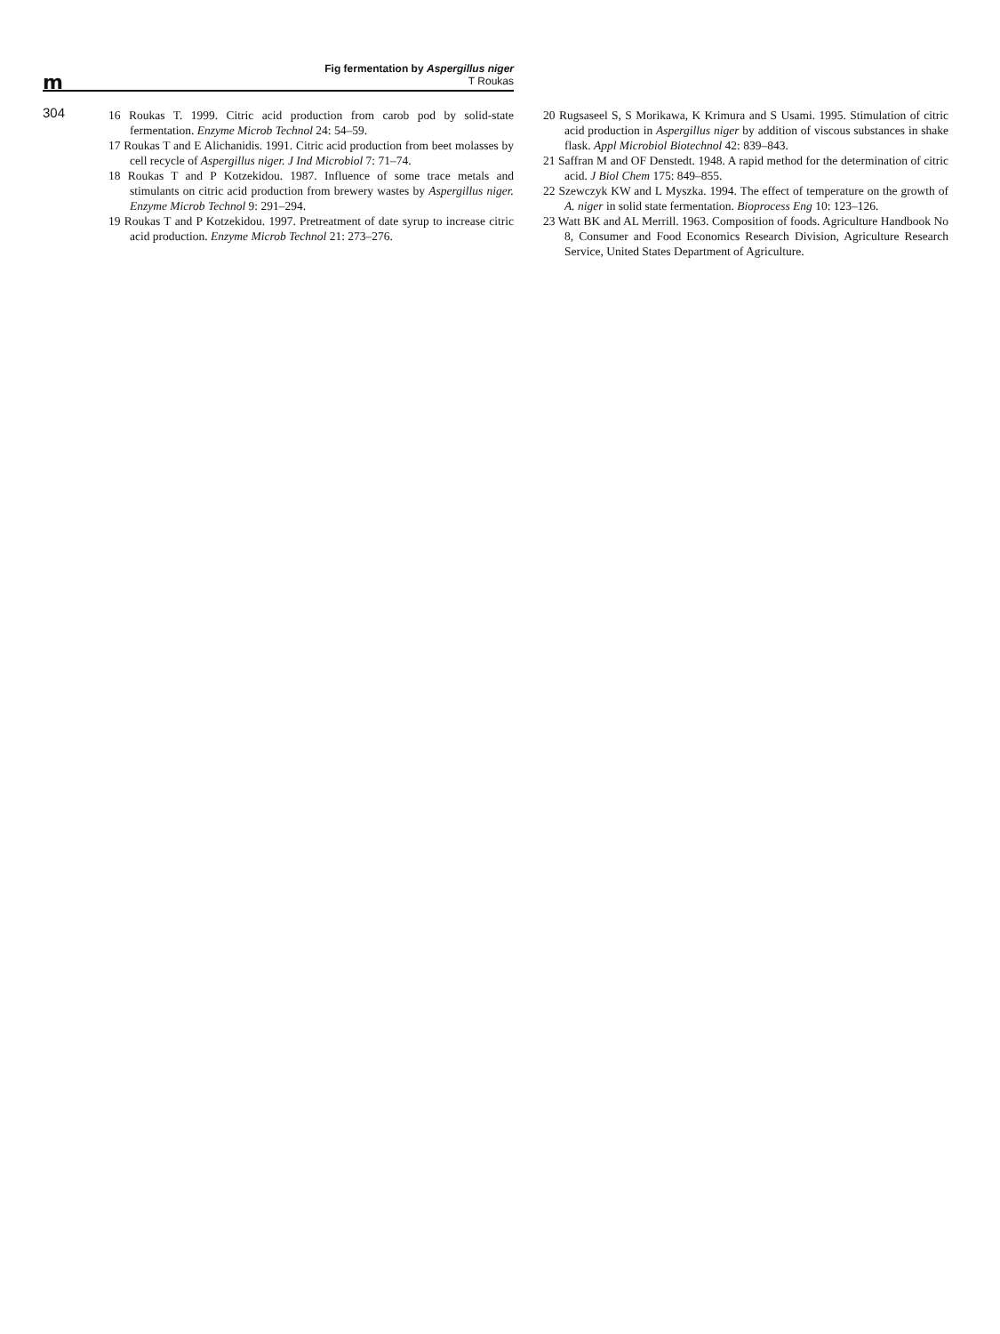m
Fig fermentation by Aspergillus niger
T Roukas
304
16 Roukas T. 1999. Citric acid production from carob pod by solid-state fermentation. Enzyme Microb Technol 24: 54–59.
17 Roukas T and E Alichanidis. 1991. Citric acid production from beet molasses by cell recycle of Aspergillus niger. J Ind Microbiol 7: 71–74.
18 Roukas T and P Kotzekidou. 1987. Influence of some trace metals and stimulants on citric acid production from brewery wastes by Aspergillus niger. Enzyme Microb Technol 9: 291–294.
19 Roukas T and P Kotzekidou. 1997. Pretreatment of date syrup to increase citric acid production. Enzyme Microb Technol 21: 273–276.
20 Rugsaseel S, S Morikawa, K Krimura and S Usami. 1995. Stimulation of citric acid production in Aspergillus niger by addition of viscous substances in shake flask. Appl Microbiol Biotechnol 42: 839–843.
21 Saffran M and OF Denstedt. 1948. A rapid method for the determination of citric acid. J Biol Chem 175: 849–855.
22 Szewczyk KW and L Myszka. 1994. The effect of temperature on the growth of A. niger in solid state fermentation. Bioprocess Eng 10: 123–126.
23 Watt BK and AL Merrill. 1963. Composition of foods. Agriculture Handbook No 8, Consumer and Food Economics Research Division, Agriculture Research Service, United States Department of Agriculture.